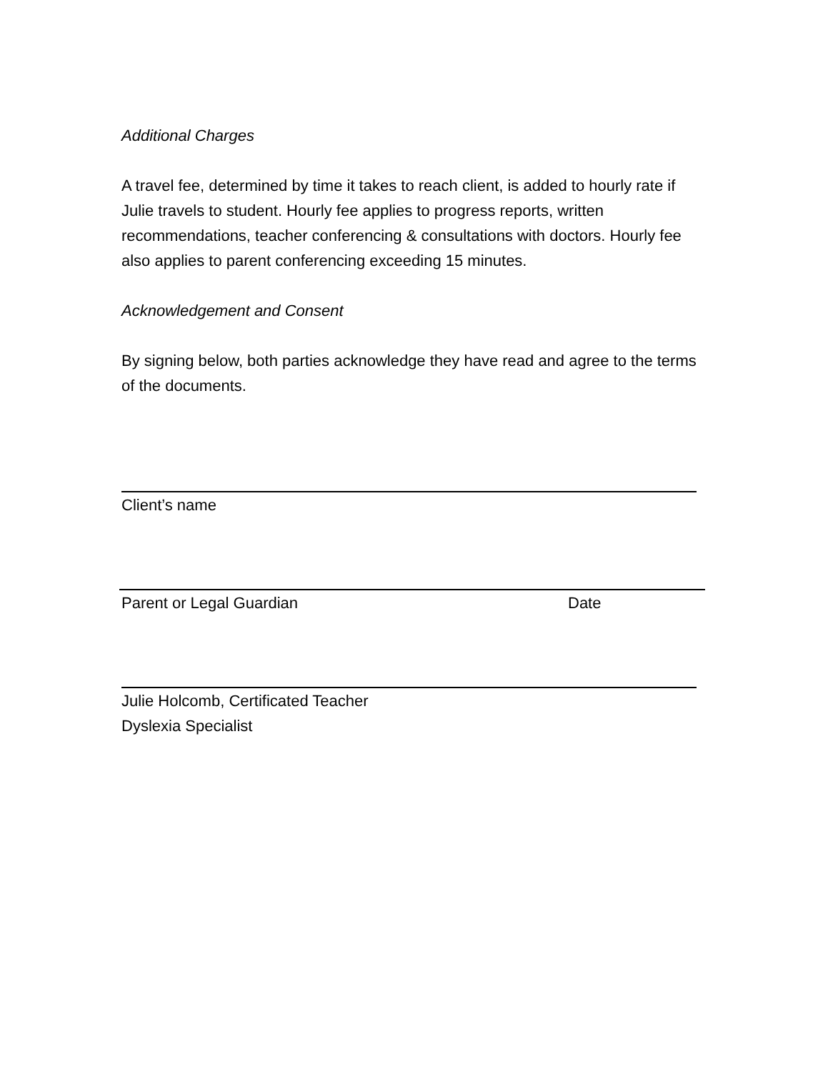Additional Charges
A travel fee, determined by time it takes to reach client, is added to hourly rate if Julie travels to student. Hourly fee applies to progress reports, written recommendations, teacher conferencing & consultations with doctors. Hourly fee also applies to parent conferencing exceeding 15 minutes.
Acknowledgement and Consent
By signing below, both parties acknowledge they have read and agree to the terms of the documents.
Client’s name
Parent or Legal Guardian Date
Julie Holcomb, Certificated Teacher
Dyslexia Specialist